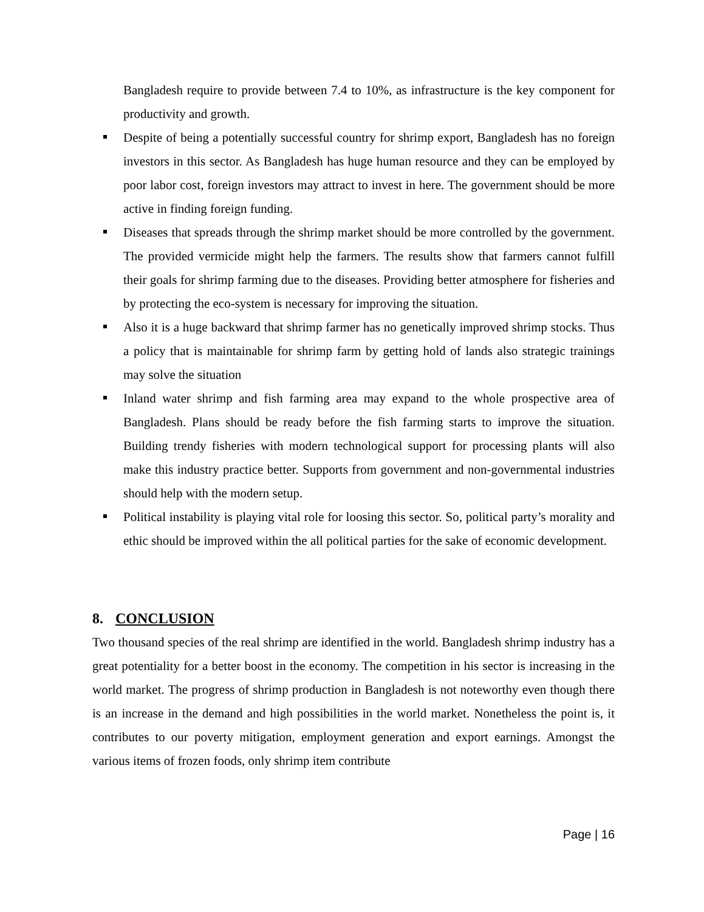Bangladesh require to provide between 7.4 to 10%, as infrastructure is the key component for productivity and growth.
Despite of being a potentially successful country for shrimp export, Bangladesh has no foreign investors in this sector. As Bangladesh has huge human resource and they can be employed by poor labor cost, foreign investors may attract to invest in here. The government should be more active in finding foreign funding.
Diseases that spreads through the shrimp market should be more controlled by the government. The provided vermicide might help the farmers. The results show that farmers cannot fulfill their goals for shrimp farming due to the diseases. Providing better atmosphere for fisheries and by protecting the eco-system is necessary for improving the situation.
Also it is a huge backward that shrimp farmer has no genetically improved shrimp stocks. Thus a policy that is maintainable for shrimp farm by getting hold of lands also strategic trainings may solve the situation
Inland water shrimp and fish farming area may expand to the whole prospective area of Bangladesh. Plans should be ready before the fish farming starts to improve the situation. Building trendy fisheries with modern technological support for processing plants will also make this industry practice better. Supports from government and non-governmental industries should help with the modern setup.
Political instability is playing vital role for loosing this sector. So, political party’s morality and ethic should be improved within the all political parties for the sake of economic development.
8. CONCLUSION
Two thousand species of the real shrimp are identified in the world. Bangladesh shrimp industry has a great potentiality for a better boost in the economy. The competition in his sector is increasing in the world market. The progress of shrimp production in Bangladesh is not noteworthy even though there is an increase in the demand and high possibilities in the world market. Nonetheless the point is, it contributes to our poverty mitigation, employment generation and export earnings. Amongst the various items of frozen foods, only shrimp item contribute
Page | 16